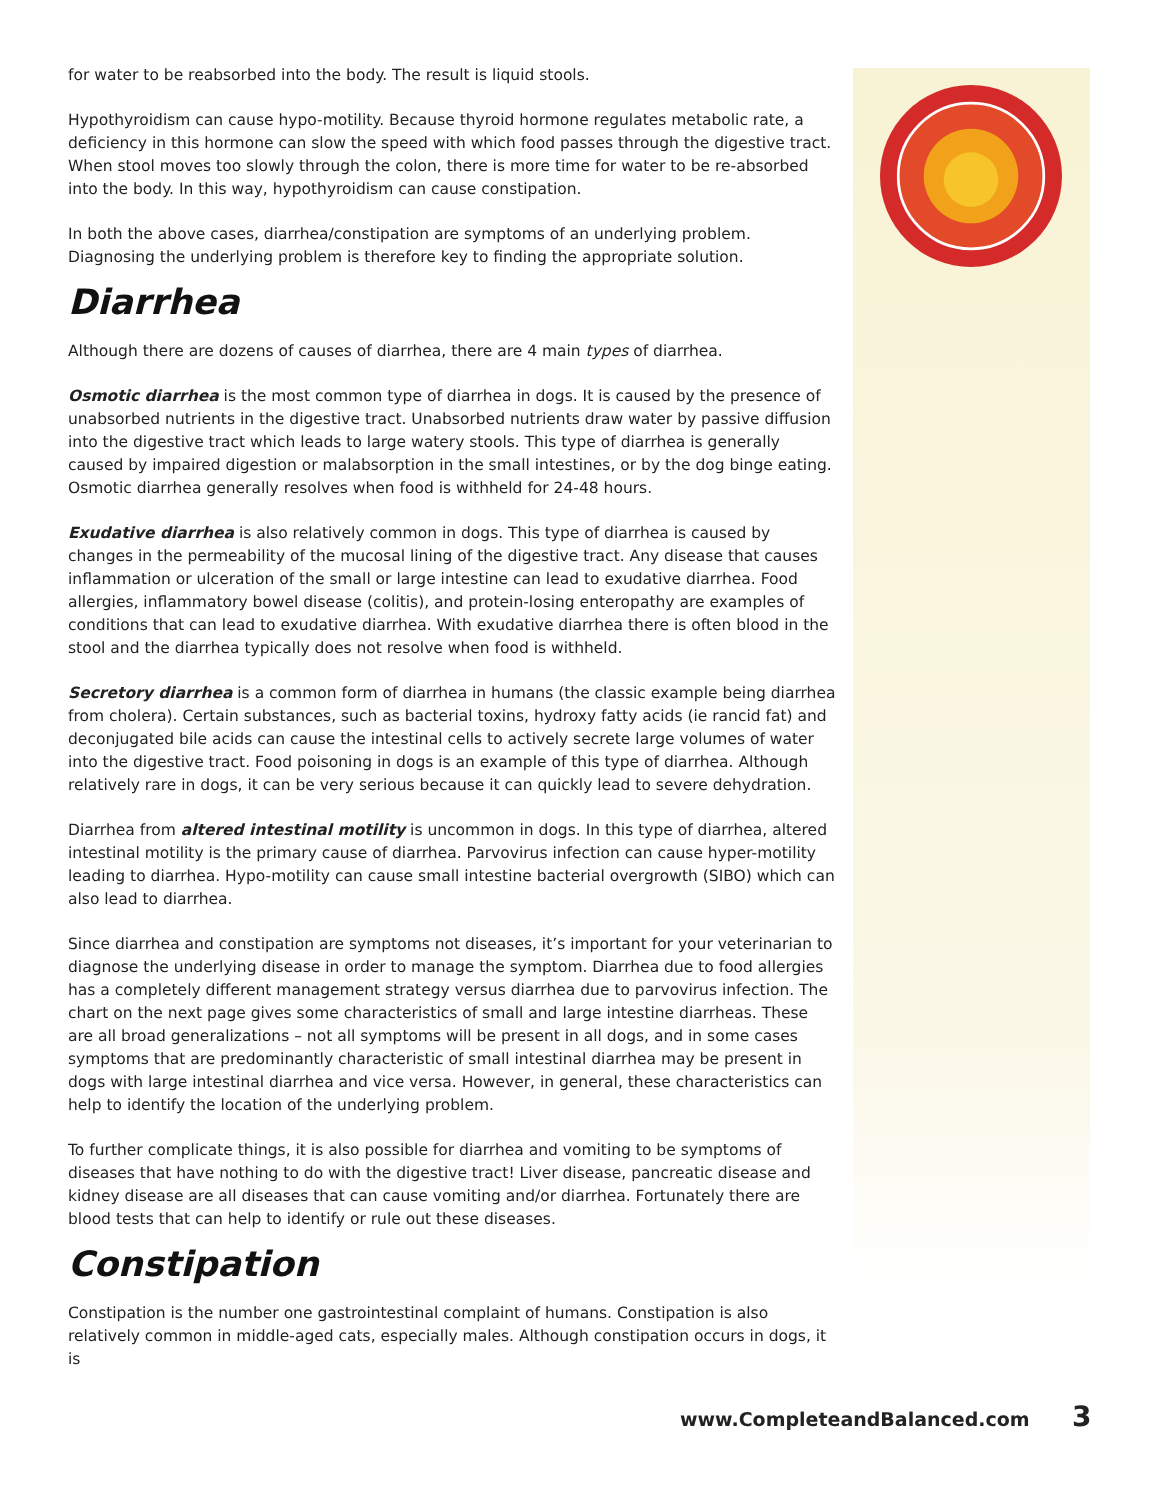for water to be reabsorbed into the body. The result is liquid stools.
Hypothyroidism can cause hypo-motility. Because thyroid hormone regulates metabolic rate, a deficiency in this hormone can slow the speed with which food passes through the digestive tract. When stool moves too slowly through the colon, there is more time for water to be re-absorbed into the body. In this way, hypothyroidism can cause constipation.
In both the above cases, diarrhea/constipation are symptoms of an underlying problem. Diagnosing the underlying problem is therefore key to finding the appropriate solution.
Diarrhea
Although there are dozens of causes of diarrhea, there are 4 main types of diarrhea.
Osmotic diarrhea is the most common type of diarrhea in dogs. It is caused by the presence of unabsorbed nutrients in the digestive tract. Unabsorbed nutrients draw water by passive diffusion into the digestive tract which leads to large watery stools. This type of diarrhea is generally caused by impaired digestion or malabsorption in the small intestines, or by the dog binge eating. Osmotic diarrhea generally resolves when food is withheld for 24-48 hours.
Exudative diarrhea is also relatively common in dogs. This type of diarrhea is caused by changes in the permeability of the mucosal lining of the digestive tract. Any disease that causes inflammation or ulceration of the small or large intestine can lead to exudative diarrhea. Food allergies, inflammatory bowel disease (colitis), and protein-losing enteropathy are examples of conditions that can lead to exudative diarrhea. With exudative diarrhea there is often blood in the stool and the diarrhea typically does not resolve when food is withheld.
Secretory diarrhea is a common form of diarrhea in humans (the classic example being diarrhea from cholera). Certain substances, such as bacterial toxins, hydroxy fatty acids (ie rancid fat) and deconjugated bile acids can cause the intestinal cells to actively secrete large volumes of water into the digestive tract. Food poisoning in dogs is an example of this type of diarrhea. Although relatively rare in dogs, it can be very serious because it can quickly lead to severe dehydration.
Diarrhea from altered intestinal motility is uncommon in dogs. In this type of diarrhea, altered intestinal motility is the primary cause of diarrhea. Parvovirus infection can cause hyper-motility leading to diarrhea. Hypo-motility can cause small intestine bacterial overgrowth (SIBO) which can also lead to diarrhea.
Since diarrhea and constipation are symptoms not diseases, it’s important for your veterinarian to diagnose the underlying disease in order to manage the symptom. Diarrhea due to food allergies has a completely different management strategy versus diarrhea due to parvovirus infection. The chart on the next page gives some characteristics of small and large intestine diarrheas. These are all broad generalizations – not all symptoms will be present in all dogs, and in some cases symptoms that are predominantly characteristic of small intestinal diarrhea may be present in dogs with large intestinal diarrhea and vice versa. However, in general, these characteristics can help to identify the location of the underlying problem.
To further complicate things, it is also possible for diarrhea and vomiting to be symptoms of diseases that have nothing to do with the digestive tract! Liver disease, pancreatic disease and kidney disease are all diseases that can cause vomiting and/or diarrhea. Fortunately there are blood tests that can help to identify or rule out these diseases.
Constipation
Constipation is the number one gastrointestinal complaint of humans. Constipation is also relatively common in middle-aged cats, especially males. Although constipation occurs in dogs, it is
www.CompleteandBalanced.com 3